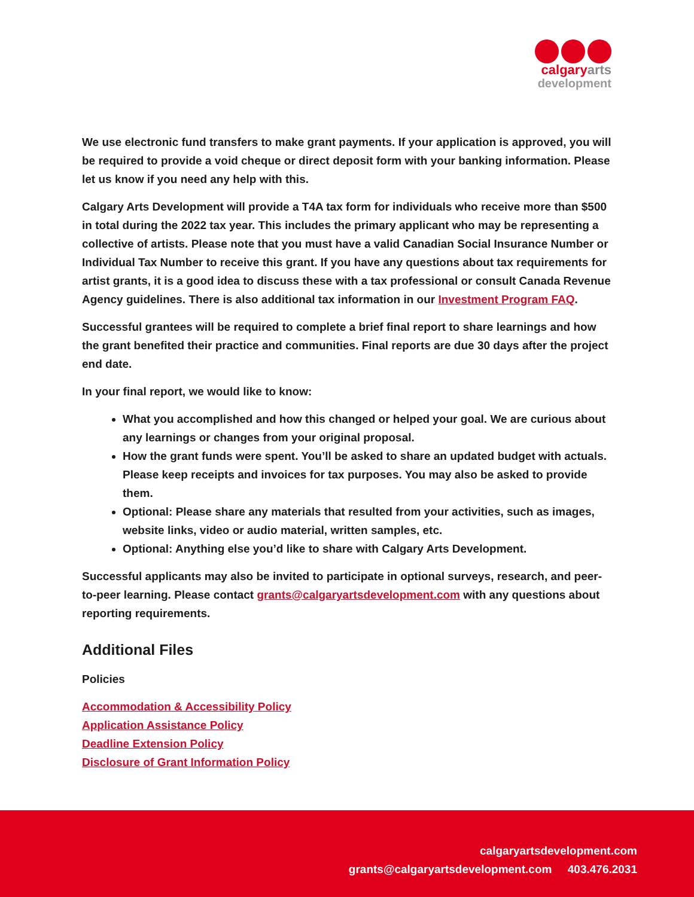calgaryarts
development
We use electronic fund transfers to make grant payments. If your application is approved, you will be required to provide a void cheque or direct deposit form with your banking information. Please let us know if you need any help with this.
Calgary Arts Development will provide a T4A tax form for individuals who receive more than $500 in total during the 2022 tax year. This includes the primary applicant who may be representing a collective of artists. Please note that you must have a valid Canadian Social Insurance Number or Individual Tax Number to receive this grant. If you have any questions about tax requirements for artist grants, it is a good idea to discuss these with a tax professional or consult Canada Revenue Agency guidelines. There is also additional tax information in our Investment Program FAQ.
Successful grantees will be required to complete a brief final report to share learnings and how the grant benefited their practice and communities. Final reports are due 30 days after the project end date.
In your final report, we would like to know:
What you accomplished and how this changed or helped your goal. We are curious about any learnings or changes from your original proposal.
How the grant funds were spent. You’ll be asked to share an updated budget with actuals. Please keep receipts and invoices for tax purposes. You may also be asked to provide them.
Optional: Please share any materials that resulted from your activities, such as images, website links, video or audio material, written samples, etc.
Optional: Anything else you’d like to share with Calgary Arts Development.
Successful applicants may also be invited to participate in optional surveys, research, and peer-to-peer learning. Please contact grants@calgaryartsdevelopment.com with any questions about reporting requirements.
Additional Files
Policies
Accommodation & Accessibility Policy
Application Assistance Policy
Deadline Extension Policy
Disclosure of Grant Information Policy
calgaryartsdevelopment.com
grants@calgaryartsdevelopment.com 403.476.2031